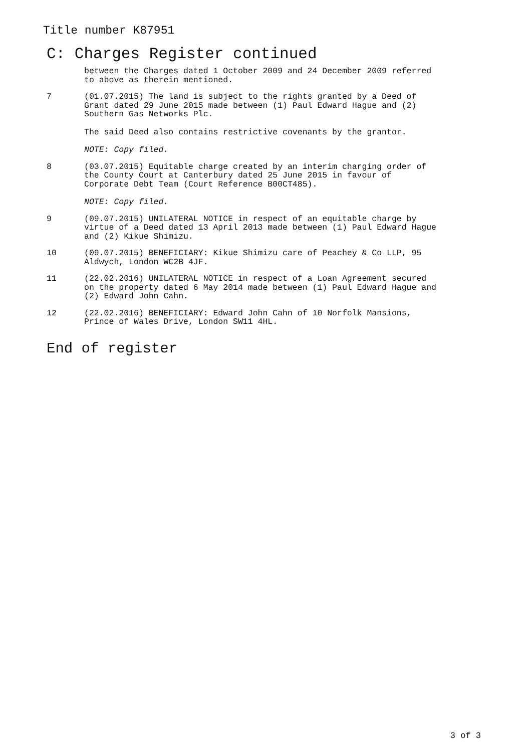Title number K87951
C: Charges Register continued
between the Charges dated 1 October 2009 and 24 December 2009 referred
to above as therein mentioned.
7 (01.07.2015) The land is subject to the rights granted by a Deed of
Grant dated 29 June 2015 made between (1) Paul Edward Hague and (2)
Southern Gas Networks Plc.
The said Deed also contains restrictive covenants by the grantor.
NOTE: Copy filed.
8 (03.07.2015) Equitable charge created by an interim charging order of
the County Court at Canterbury dated 25 June 2015 in favour of
Corporate Debt Team (Court Reference B00CT485).
NOTE: Copy filed.
9 (09.07.2015) UNILATERAL NOTICE in respect of an equitable charge by
virtue of a Deed dated 13 April 2013 made between (1) Paul Edward Hague
and (2) Kikue Shimizu.
10 (09.07.2015) BENEFICIARY: Kikue Shimizu care of Peachey & Co LLP, 95
Aldwych, London WC2B 4JF.
11 (22.02.2016) UNILATERAL NOTICE in respect of a Loan Agreement secured
on the property dated 6 May 2014 made between (1) Paul Edward Hague and
(2) Edward John Cahn.
12 (22.02.2016) BENEFICIARY: Edward John Cahn of 10 Norfolk Mansions,
Prince of Wales Drive, London SW11 4HL.
End of register
3 of 3